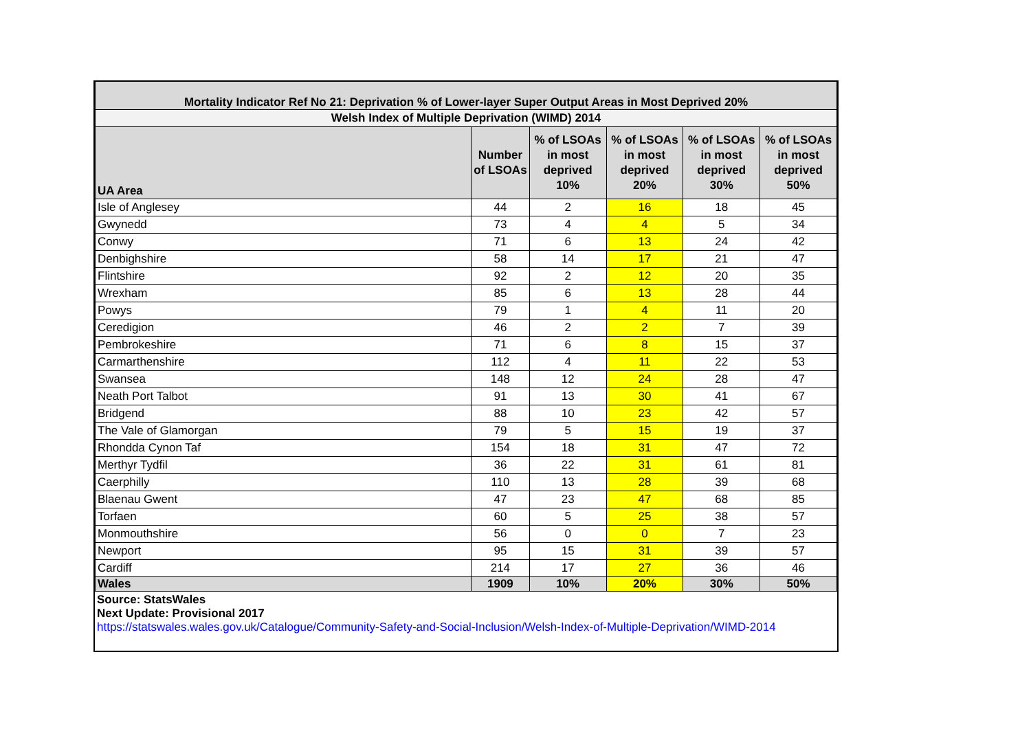| Mortality Indicator Ref No 21: Deprivation % of Lower-layer Super Output Areas in Most Deprived 20% | | | | | |
| Welsh Index of Multiple Deprivation (WIMD) 2014 | | | | | |
| UA Area | Number of LSOAs | % of LSOAs in most deprived 10% | % of LSOAs in most deprived 20% | % of LSOAs in most deprived 30% | % of LSOAs in most deprived 50% |
| Isle of Anglesey | 44 | 2 | 16 | 18 | 45 |
| Gwynedd | 73 | 4 | 4 | 5 | 34 |
| Conwy | 71 | 6 | 13 | 24 | 42 |
| Denbighshire | 58 | 14 | 17 | 21 | 47 |
| Flintshire | 92 | 2 | 12 | 20 | 35 |
| Wrexham | 85 | 6 | 13 | 28 | 44 |
| Powys | 79 | 1 | 4 | 11 | 20 |
| Ceredigion | 46 | 2 | 2 | 7 | 39 |
| Pembrokeshire | 71 | 6 | 8 | 15 | 37 |
| Carmarthenshire | 112 | 4 | 11 | 22 | 53 |
| Swansea | 148 | 12 | 24 | 28 | 47 |
| Neath Port Talbot | 91 | 13 | 30 | 41 | 67 |
| Bridgend | 88 | 10 | 23 | 42 | 57 |
| The Vale of Glamorgan | 79 | 5 | 15 | 19 | 37 |
| Rhondda Cynon Taf | 154 | 18 | 31 | 47 | 72 |
| Merthyr Tydfil | 36 | 22 | 31 | 61 | 81 |
| Caerphilly | 110 | 13 | 28 | 39 | 68 |
| Blaenau Gwent | 47 | 23 | 47 | 68 | 85 |
| Torfaen | 60 | 5 | 25 | 38 | 57 |
| Monmouthshire | 56 | 0 | 0 | 7 | 23 |
| Newport | 95 | 15 | 31 | 39 | 57 |
| Cardiff | 214 | 17 | 27 | 36 | 46 |
| Wales | 1909 | 10% | 20% | 30% | 50% |
Source: StatsWales
Next Update: Provisional 2017
https://statswales.wales.gov.uk/Catalogue/Community-Safety-and-Social-Inclusion/Welsh-Index-of-Multiple-Deprivation/WIMD-2014